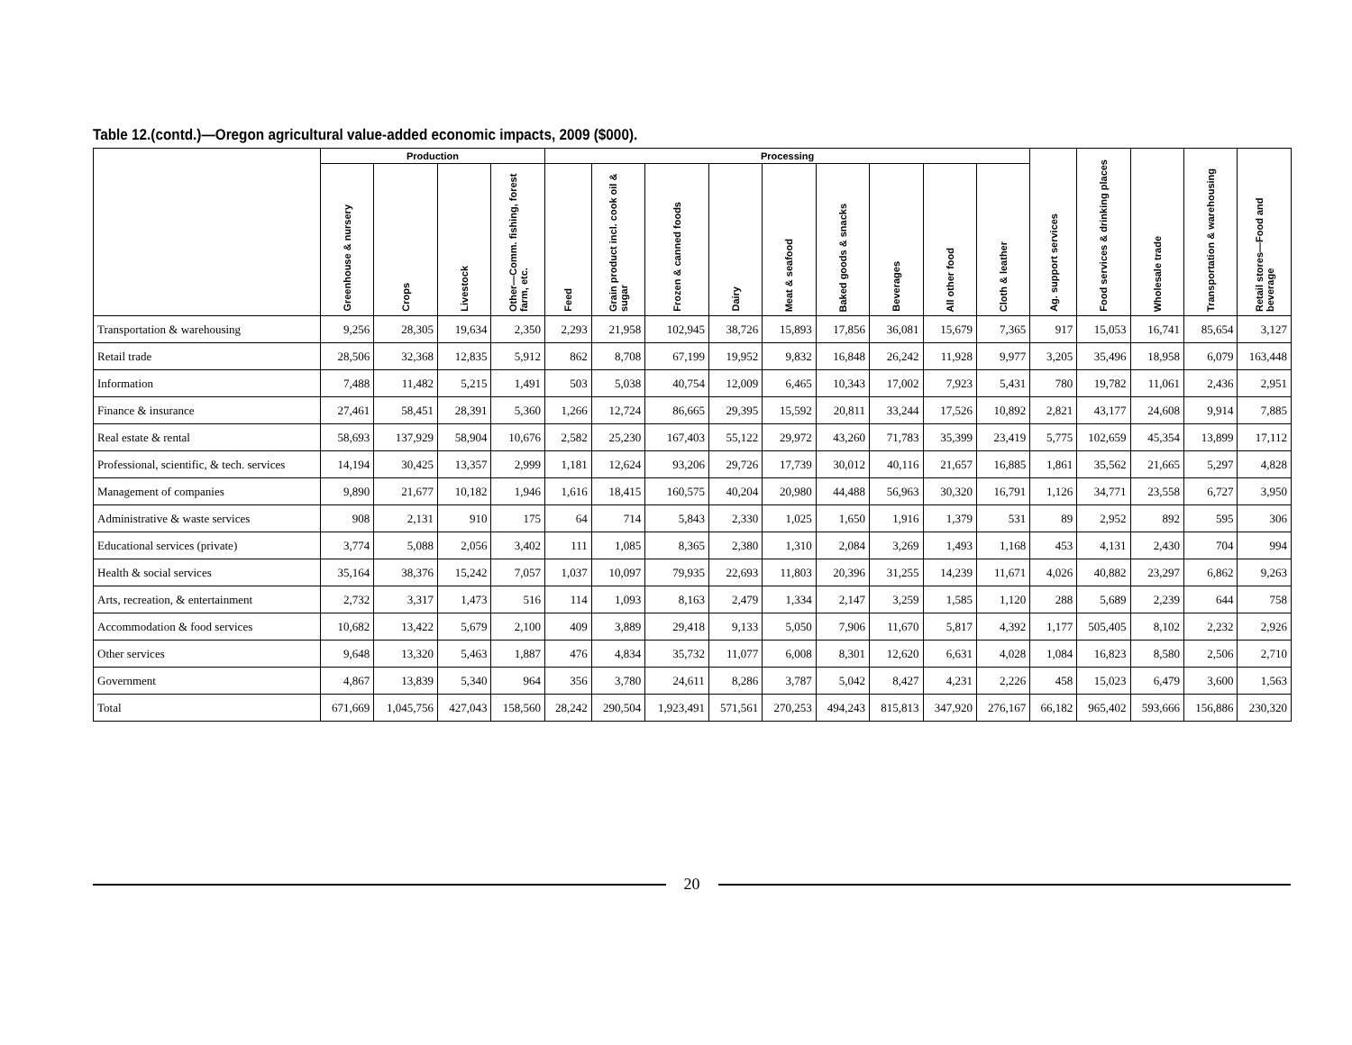Table 12.(contd.)—Oregon agricultural value-added economic impacts, 2009 ($000).
| | Production | | | | Processing | | | | | | | | | Ag. support services | Food services & drinking places | Wholesale trade | Transportation & warehousing | Retail stores—Food and beverage |
| --- | --- | --- | --- | --- | --- | --- | --- | --- | --- | --- | --- | --- | --- | --- | --- | --- | --- | --- |
| | Greenhouse & nursery | Crops | Livestock | Other—Comm. fishing, forest farm, etc. | Feed | Grain product incl. cook oil & sugar | Frozen & canned foods | Dairy | Meat & seafood | Baked goods & snacks | Beverages | All other food | Cloth & leather | | | | | |
| Transportation & warehousing | 9,256 | 28,305 | 19,634 | 2,350 | 2,293 | 21,958 | 102,945 | 38,726 | 15,893 | 17,856 | 36,081 | 15,679 | 7,365 | 917 | 15,053 | 16,741 | 85,654 | 3,127 |
| Retail trade | 28,506 | 32,368 | 12,835 | 5,912 | 862 | 8,708 | 67,199 | 19,952 | 9,832 | 16,848 | 26,242 | 11,928 | 9,977 | 3,205 | 35,496 | 18,958 | 6,079 | 163,448 |
| Information | 7,488 | 11,482 | 5,215 | 1,491 | 503 | 5,038 | 40,754 | 12,009 | 6,465 | 10,343 | 17,002 | 7,923 | 5,431 | 780 | 19,782 | 11,061 | 2,436 | 2,951 |
| Finance & insurance | 27,461 | 58,451 | 28,391 | 5,360 | 1,266 | 12,724 | 86,665 | 29,395 | 15,592 | 20,811 | 33,244 | 17,526 | 10,892 | 2,821 | 43,177 | 24,608 | 9,914 | 7,885 |
| Real estate & rental | 58,693 | 137,929 | 58,904 | 10,676 | 2,582 | 25,230 | 167,403 | 55,122 | 29,972 | 43,260 | 71,783 | 35,399 | 23,419 | 5,775 | 102,659 | 45,354 | 13,899 | 17,112 |
| Professional, scientific, & tech. services | 14,194 | 30,425 | 13,357 | 2,999 | 1,181 | 12,624 | 93,206 | 29,726 | 17,739 | 30,012 | 40,116 | 21,657 | 16,885 | 1,861 | 35,562 | 21,665 | 5,297 | 4,828 |
| Management of companies | 9,890 | 21,677 | 10,182 | 1,946 | 1,616 | 18,415 | 160,575 | 40,204 | 20,980 | 44,488 | 56,963 | 30,320 | 16,791 | 1,126 | 34,771 | 23,558 | 6,727 | 3,950 |
| Administrative & waste services | 908 | 2,131 | 910 | 175 | 64 | 714 | 5,843 | 2,330 | 1,025 | 1,650 | 1,916 | 1,379 | 531 | 89 | 2,952 | 892 | 595 | 306 |
| Educational services (private) | 3,774 | 5,088 | 2,056 | 3,402 | 111 | 1,085 | 8,365 | 2,380 | 1,310 | 2,084 | 3,269 | 1,493 | 1,168 | 453 | 4,131 | 2,430 | 704 | 994 |
| Health & social services | 35,164 | 38,376 | 15,242 | 7,057 | 1,037 | 10,097 | 79,935 | 22,693 | 11,803 | 20,396 | 31,255 | 14,239 | 11,671 | 4,026 | 40,882 | 23,297 | 6,862 | 9,263 |
| Arts, recreation, & entertainment | 2,732 | 3,317 | 1,473 | 516 | 114 | 1,093 | 8,163 | 2,479 | 1,334 | 2,147 | 3,259 | 1,585 | 1,120 | 288 | 5,689 | 2,239 | 644 | 758 |
| Accommodation & food services | 10,682 | 13,422 | 5,679 | 2,100 | 409 | 3,889 | 29,418 | 9,133 | 5,050 | 7,906 | 11,670 | 5,817 | 4,392 | 1,177 | 505,405 | 8,102 | 2,232 | 2,926 |
| Other services | 9,648 | 13,320 | 5,463 | 1,887 | 476 | 4,834 | 35,732 | 11,077 | 6,008 | 8,301 | 12,620 | 6,631 | 4,028 | 1,084 | 16,823 | 8,580 | 2,506 | 2,710 |
| Government | 4,867 | 13,839 | 5,340 | 964 | 356 | 3,780 | 24,611 | 8,286 | 3,787 | 5,042 | 8,427 | 4,231 | 2,226 | 458 | 15,023 | 6,479 | 3,600 | 1,563 |
| Total | 671,669 | 1,045,756 | 427,043 | 158,560 | 28,242 | 290,504 | 1,923,491 | 571,561 | 270,253 | 494,243 | 815,813 | 347,920 | 276,167 | 66,182 | 965,402 | 593,666 | 156,886 | 230,320 |
20